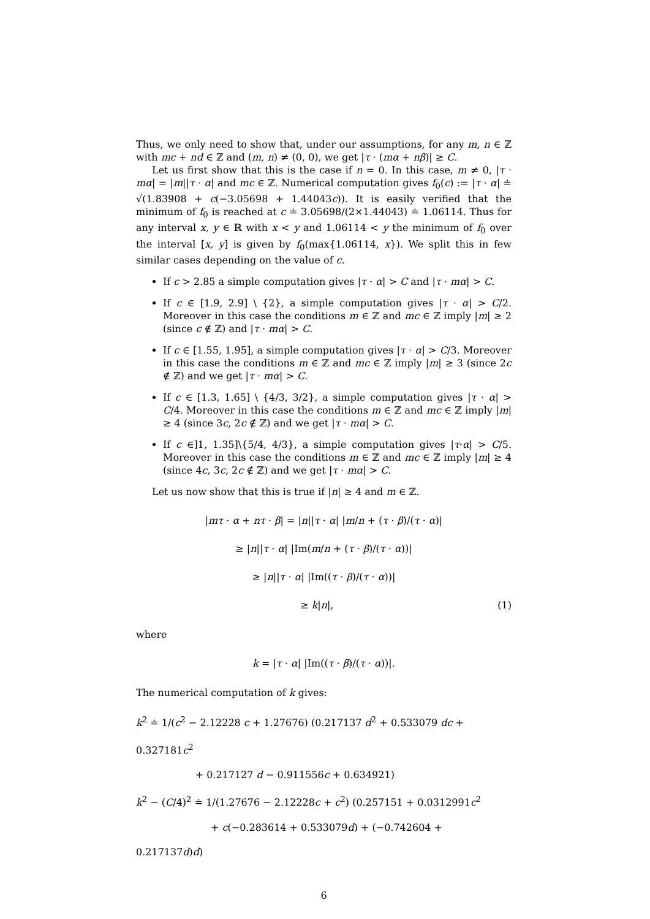Thus, we only need to show that, under our assumptions, for any m, n ∈ ℤ with mc + nd ∈ ℤ and (m, n) ≠ (0, 0), we get |τ · (mα + nβ)| ≥ C.
Let us first show that this is the case if n = 0. In this case, m ≠ 0, |τ · mα| = |m||τ · α| and mc ∈ ℤ. Numerical computation gives f<sub>0</sub>(c) := |τ · α| ≐ √(1.83908 + c(−3.05698 + 1.44043c)). It is easily verified that the minimum of f<sub>0</sub> is reached at c ≐ 3.05698/(2×1.44043) ≐ 1.06114. Thus for any interval x, y ∈ ℝ with x < y and 1.06114 < y the minimum of f<sub>0</sub> over the interval [x, y] is given by f<sub>0</sub>(max{1.06114, x}). We split this in few similar cases depending on the value of c.
If c > 2.85 a simple computation gives |τ · α| > C and |τ · mα| > C.
If c ∈ [1.9, 2.9] \ {2}, a simple computation gives |τ · α| > C/2. Moreover in this case the conditions m ∈ ℤ and mc ∈ ℤ imply |m| ≥ 2 (since c ∉ ℤ) and |τ · mα| > C.
If c ∈ [1.55, 1.95], a simple computation gives |τ · α| > C/3. Moreover in this case the conditions m ∈ ℤ and mc ∈ ℤ imply |m| ≥ 3 (since 2c ∉ ℤ) and we get |τ · mα| > C.
If c ∈ [1.3, 1.65] \ {4/3, 3/2}, a simple computation gives |τ · α| > C/4. Moreover in this case the conditions m ∈ ℤ and mc ∈ ℤ imply |m| ≥ 4 (since 3c, 2c ∉ ℤ) and we get |τ · mα| > C.
If c ∈]1, 1.35]\{5/4, 4/3}, a simple computation gives |τ·α| > C/5. Moreover in this case the conditions m ∈ ℤ and mc ∈ ℤ imply |m| ≥ 4 (since 4c, 3c, 2c ∉ ℤ) and we get |τ · mα| > C.
Let us now show that this is true if |n| ≥ 4 and m ∈ ℤ.
|mτ · α + nτ · β| = |n||τ · α| |m/n + (τ · β)/(τ · α)|
≥ |n||τ · α| |Im(m/n + (τ · β)/(τ · α))|
≥ |n||τ · α| |Im((τ · β)/(τ · α))|
≥ k|n|, (1)
where
k = |τ · α| |Im((τ · β)/(τ · α))|.
The numerical computation of k gives:
k<sup>2</sup> ≐ 1/(c<sup>2</sup> − 2.12228 c + 1.27676) (0.217137 d<sup>2</sup> + 0.533079 dc + 0.327181c<sup>2</sup>
+ 0.217127 d − 0.911556c + 0.634921)
k<sup>2</sup> − (C/4)<sup>2</sup> ≐ 1/(1.27676 − 2.12228c + c<sup>2</sup>) (0.257151 + 0.0312991c<sup>2</sup>
+ c(−0.283614 + 0.533079d) + (−0.742604 + 0.217137d)d)
6